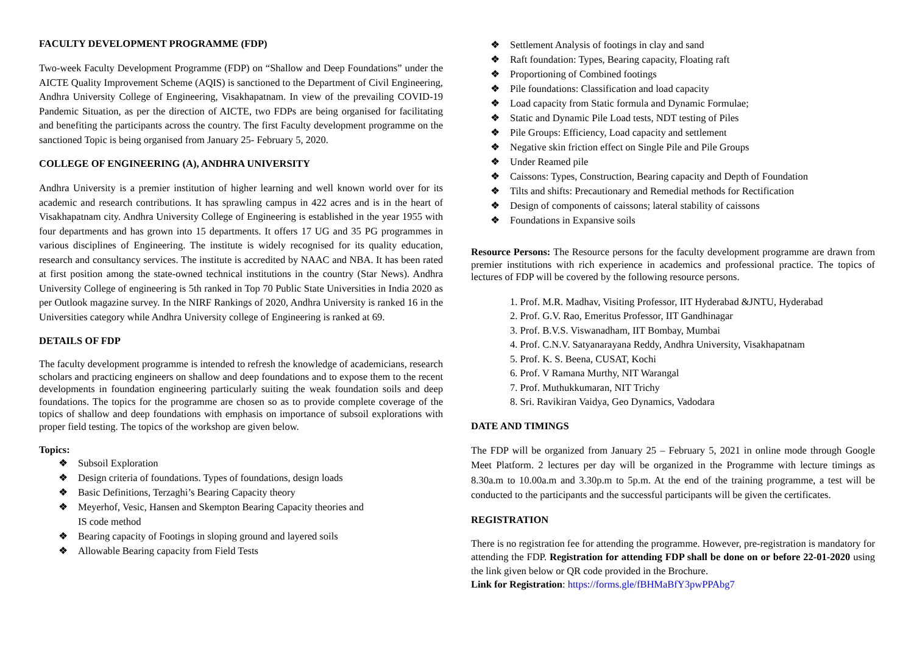FACULTY DEVELOPMENT PROGRAMME (FDP)
Two-week Faculty Development Programme (FDP) on “Shallow and Deep Foundations” under the AICTE Quality Improvement Scheme (AQIS) is sanctioned to the Department of Civil Engineering, Andhra University College of Engineering, Visakhapatnam. In view of the prevailing COVID-19 Pandemic Situation, as per the direction of AICTE, two FDPs are being organised for facilitating and benefiting the participants across the country. The first Faculty development programme on the sanctioned Topic is being organised from January 25- February 5, 2020.
COLLEGE OF ENGINEERING (A), ANDHRA UNIVERSITY
Andhra University is a premier institution of higher learning and well known world over for its academic and research contributions. It has sprawling campus in 422 acres and is in the heart of Visakhapatnam city. Andhra University College of Engineering is established in the year 1955 with four departments and has grown into 15 departments. It offers 17 UG and 35 PG programmes in various disciplines of Engineering. The institute is widely recognised for its quality education, research and consultancy services. The institute is accredited by NAAC and NBA. It has been rated at first position among the state-owned technical institutions in the country (Star News). Andhra University College of engineering is 5th ranked in Top 70 Public State Universities in India 2020 as per Outlook magazine survey. In the NIRF Rankings of 2020, Andhra University is ranked 16 in the Universities category while Andhra University college of Engineering is ranked at 69.
DETAILS OF FDP
The faculty development programme is intended to refresh the knowledge of academicians, research scholars and practicing engineers on shallow and deep foundations and to expose them to the recent developments in foundation engineering particularly suiting the weak foundation soils and deep foundations. The topics for the programme are chosen so as to provide complete coverage of the topics of shallow and deep foundations with emphasis on importance of subsoil explorations with proper field testing. The topics of the workshop are given below.
Topics:
❖ Subsoil Exploration
❖ Design criteria of foundations. Types of foundations, design loads
❖ Basic Definitions, Terzaghi’s Bearing Capacity theory
❖ Meyerhof, Vesic, Hansen and Skempton Bearing Capacity theories and
IS code method
❖ Bearing capacity of Footings in sloping ground and layered soils
❖ Allowable Bearing capacity from Field Tests
❖ Settlement Analysis of footings in clay and sand
❖ Raft foundation: Types, Bearing capacity, Floating raft
❖ Proportioning of Combined footings
❖ Pile foundations: Classification and load capacity
❖ Load capacity from Static formula and Dynamic Formulae;
❖ Static and Dynamic Pile Load tests, NDT testing of Piles
❖ Pile Groups: Efficiency, Load capacity and settlement
❖ Negative skin friction effect on Single Pile and Pile Groups
❖ Under Reamed pile
❖ Caissons: Types, Construction, Bearing capacity and Depth of Foundation
❖ Tilts and shifts: Precautionary and Remedial methods for Rectification
❖ Design of components of caissons; lateral stability of caissons
❖ Foundations in Expansive soils
Resource Persons: The Resource persons for the faculty development programme are drawn from premier institutions with rich experience in academics and professional practice. The topics of lectures of FDP will be covered by the following resource persons.
1. Prof. M.R. Madhav, Visiting Professor, IIT Hyderabad &JNTU, Hyderabad
2. Prof. G.V. Rao, Emeritus Professor, IIT Gandhinagar
3. Prof. B.V.S. Viswanadham, IIT Bombay, Mumbai
4. Prof. C.N.V. Satyanarayana Reddy, Andhra University, Visakhapatnam
5. Prof. K. S. Beena, CUSAT, Kochi
6. Prof. V Ramana Murthy, NIT Warangal
7. Prof. Muthukkumaran, NIT Trichy
8. Sri. Ravikiran Vaidya, Geo Dynamics, Vadodara
DATE AND TIMINGS
The FDP will be organized from January 25 – February 5, 2021 in online mode through Google Meet Platform. 2 lectures per day will be organized in the Programme with lecture timings as 8.30a.m to 10.00a.m and 3.30p.m to 5p.m. At the end of the training programme, a test will be conducted to the participants and the successful participants will be given the certificates.
REGISTRATION
There is no registration fee for attending the programme. However, pre-registration is mandatory for attending the FDP. Registration for attending FDP shall be done on or before 22-01-2020 using the link given below or QR code provided in the Brochure.
Link for Registration: https://forms.gle/fBHMaBfY3pwPPAbg7